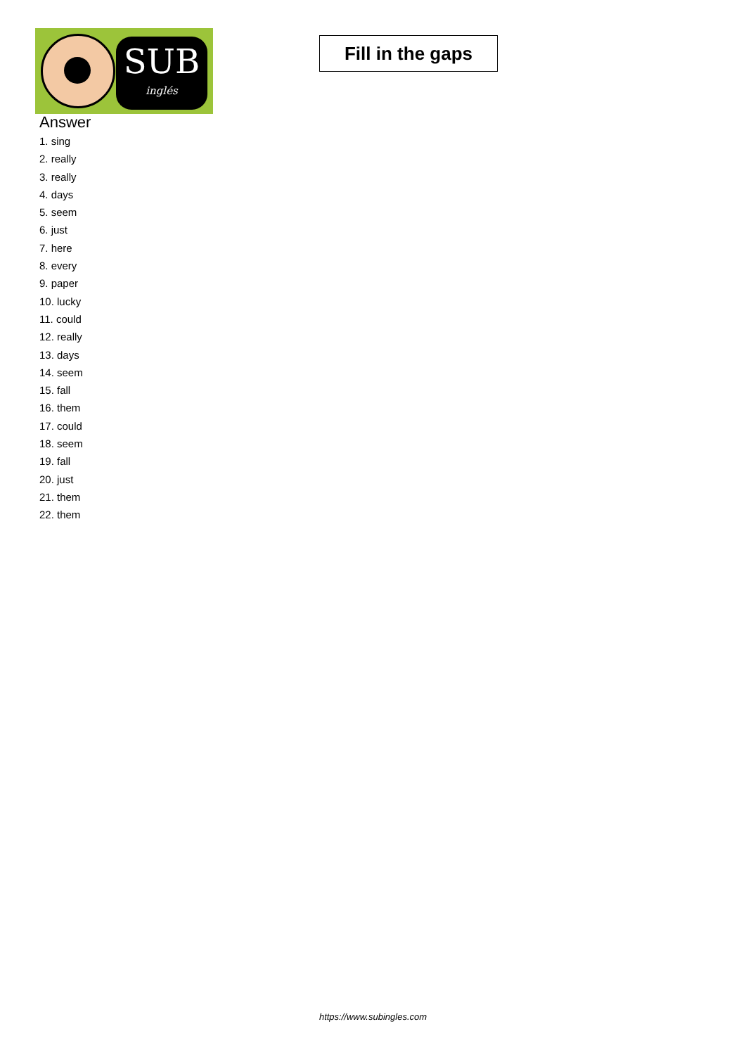SUB
inglés
Fill in the gaps
Answer
1. sing
2. really
3. really
4. days
5. seem
6. just
7. here
8. every
9. paper
10. lucky
11. could
12. really
13. days
14. seem
15. fall
16. them
17. could
18. seem
19. fall
20. just
21. them
22. them
https://www.subingles.com